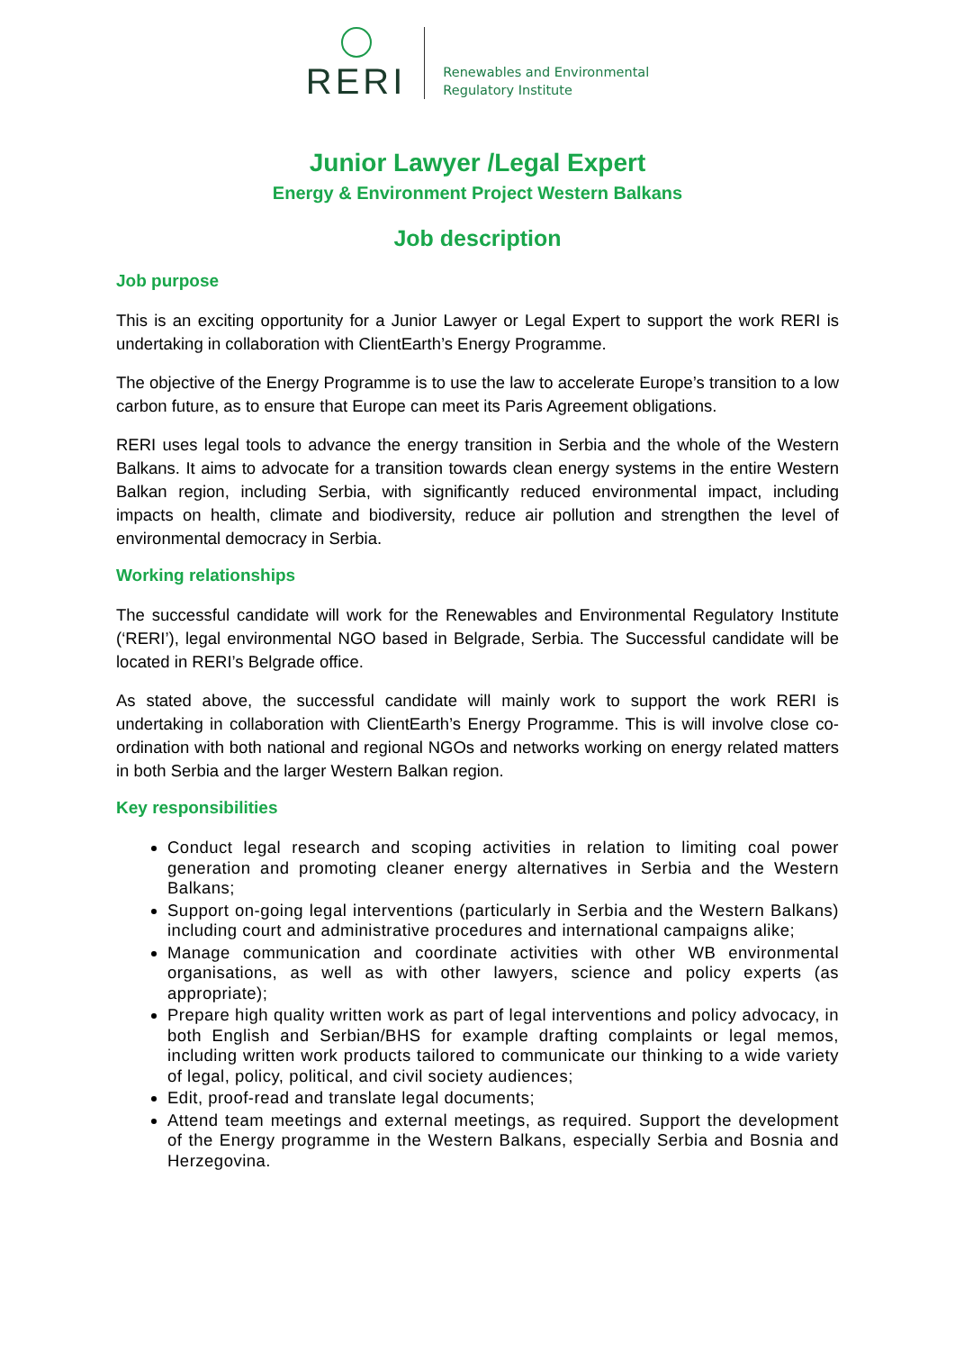RERI
Renewables and Environmental
Regulatory Institute
Junior Lawyer /Legal Expert
Energy & Environment Project Western Balkans
Job description
Job purpose
This is an exciting opportunity for a Junior Lawyer or Legal Expert to support the work RERI is undertaking in collaboration with ClientEarth’s Energy Programme.
The objective of the Energy Programme is to use the law to accelerate Europe’s transition to a low carbon future, as to ensure that Europe can meet its Paris Agreement obligations.
RERI uses legal tools to advance the energy transition in Serbia and the whole of the Western Balkans. It aims to advocate for a transition towards clean energy systems in the entire Western Balkan region, including Serbia, with significantly reduced environmental impact, including impacts on health, climate and biodiversity, reduce air pollution and strengthen the level of environmental democracy in Serbia.
Working relationships
The successful candidate will work for the Renewables and Environmental Regulatory Institute (‘RERI’), legal environmental NGO based in Belgrade, Serbia. The Successful candidate will be located in RERI’s Belgrade office.
As stated above, the successful candidate will mainly work to support the work RERI is undertaking in collaboration with ClientEarth’s Energy Programme. This is will involve close co-ordination with both national and regional NGOs and networks working on energy related matters in both Serbia and the larger Western Balkan region.
Key responsibilities
Conduct legal research and scoping activities in relation to limiting coal power generation and promoting cleaner energy alternatives in Serbia and the Western Balkans;
Support on-going legal interventions (particularly in Serbia and the Western Balkans) including court and administrative procedures and international campaigns alike;
Manage communication and coordinate activities with other WB environmental organisations, as well as with other lawyers, science and policy experts (as appropriate);
Prepare high quality written work as part of legal interventions and policy advocacy, in both English and Serbian/BHS for example drafting complaints or legal memos, including written work products tailored to communicate our thinking to a wide variety of legal, policy, political, and civil society audiences;
Edit, proof-read and translate legal documents;
Attend team meetings and external meetings, as required. Support the development of the Energy programme in the Western Balkans, especially Serbia and Bosnia and Herzegovina.